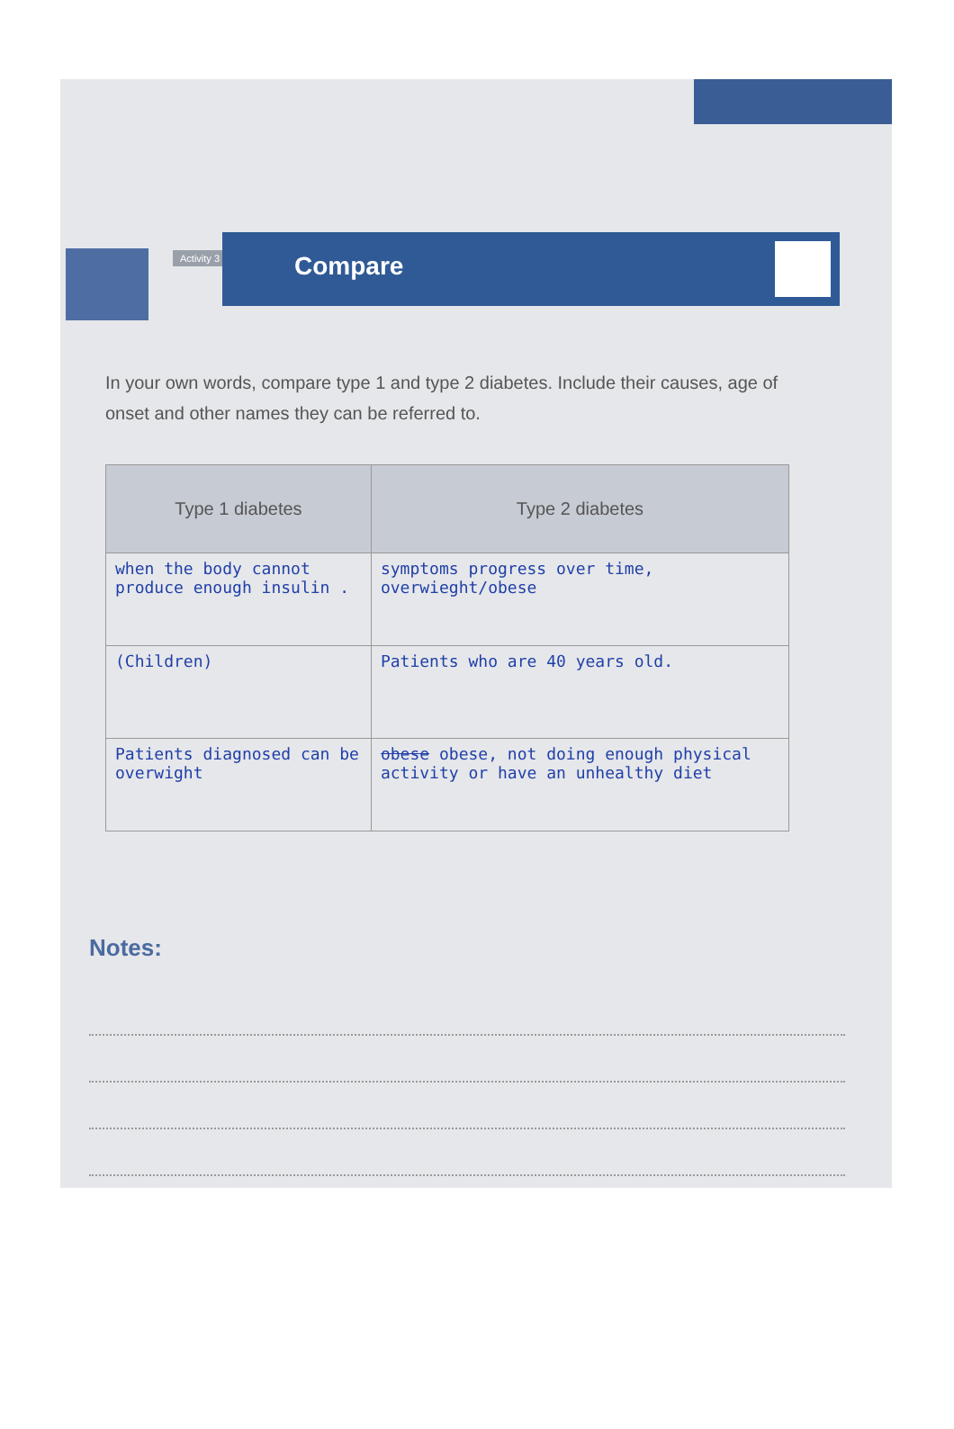Activity 3 Compare
In your own words, compare type 1 and type 2 diabetes. Include their causes, age of onset and other names they can be referred to.
| Type 1 diabetes | Type 2 diabetes |
| --- | --- |
| when the body cannot produce enough insulin . | symptoms progress over time, overwieght/obese |
| (Children) | Patients who are 40 years old. |
| Patients diagnosed can be overwight | obese obese, not doing enough physical activity or have an unhealthy diet |
Notes: